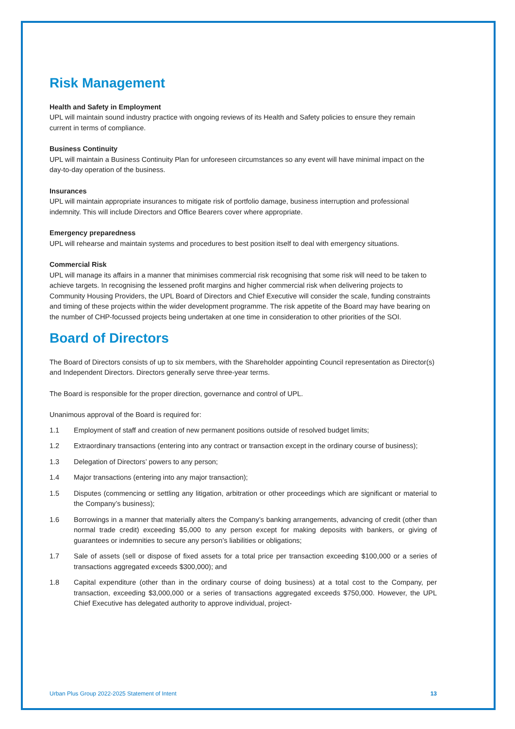Risk Management
Health and Safety in Employment
UPL will maintain sound industry practice with ongoing reviews of its Health and Safety policies to ensure they remain current in terms of compliance.
Business Continuity
UPL will maintain a Business Continuity Plan for unforeseen circumstances so any event will have minimal impact on the day-to-day operation of the business.
Insurances
UPL will maintain appropriate insurances to mitigate risk of portfolio damage, business interruption and professional indemnity. This will include Directors and Office Bearers cover where appropriate.
Emergency preparedness
UPL will rehearse and maintain systems and procedures to best position itself to deal with emergency situations.
Commercial Risk
UPL will manage its affairs in a manner that minimises commercial risk recognising that some risk will need to be taken to achieve targets. In recognising the lessened profit margins and higher commercial risk when delivering projects to Community Housing Providers, the UPL Board of Directors and Chief Executive will consider the scale, funding constraints and timing of these projects within the wider development programme. The risk appetite of the Board may have bearing on the number of CHP-focussed projects being undertaken at one time in consideration to other priorities of the SOI.
Board of Directors
The Board of Directors consists of up to six members, with the Shareholder appointing Council representation as Director(s) and Independent Directors. Directors generally serve three-year terms.
The Board is responsible for the proper direction, governance and control of UPL.
Unanimous approval of the Board is required for:
1.1 Employment of staff and creation of new permanent positions outside of resolved budget limits;
1.2 Extraordinary transactions (entering into any contract or transaction except in the ordinary course of business);
1.3 Delegation of Directors’ powers to any person;
1.4 Major transactions (entering into any major transaction);
1.5 Disputes (commencing or settling any litigation, arbitration or other proceedings which are significant or material to the Company’s business);
1.6 Borrowings in a manner that materially alters the Company’s banking arrangements, advancing of credit (other than normal trade credit) exceeding $5,000 to any person except for making deposits with bankers, or giving of guarantees or indemnities to secure any person’s liabilities or obligations;
1.7 Sale of assets (sell or dispose of fixed assets for a total price per transaction exceeding $100,000 or a series of transactions aggregated exceeds $300,000); and
1.8 Capital expenditure (other than in the ordinary course of doing business) at a total cost to the Company, per transaction, exceeding $3,000,000 or a series of transactions aggregated exceeds $750,000. However, the UPL Chief Executive has delegated authority to approve individual, project-
Urban Plus Group 2022-2025 Statement of Intent 13